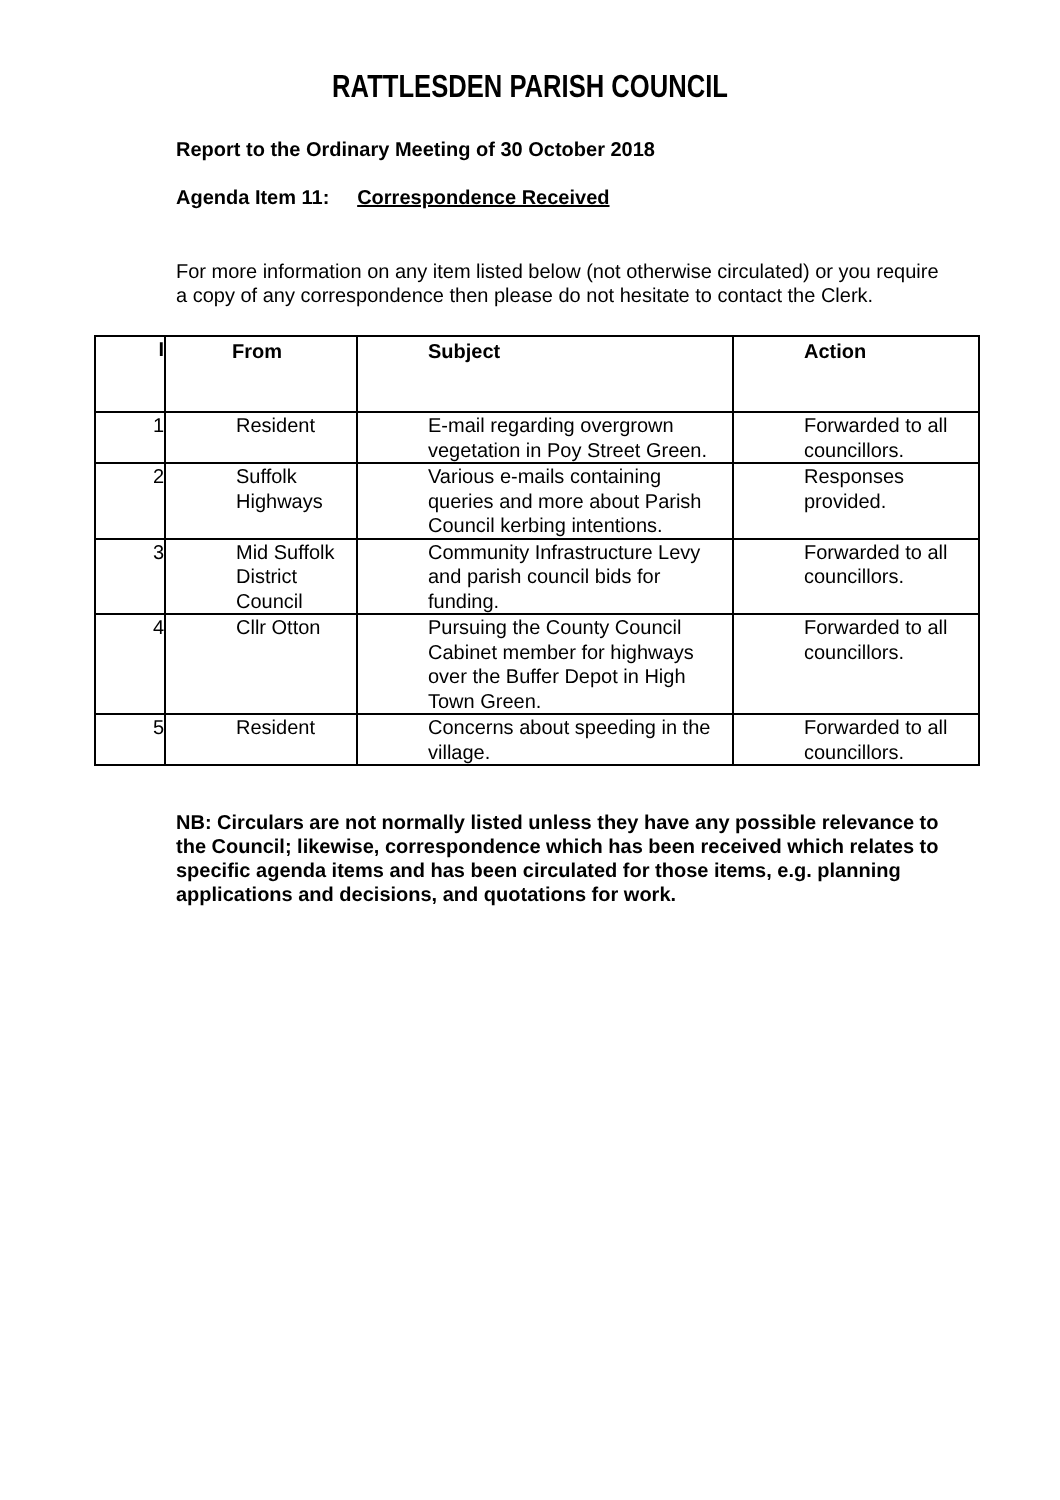RATTLESDEN PARISH COUNCIL
Report to the Ordinary Meeting of 30 October 2018
Agenda Item 11: Correspondence Received
For more information on any item listed below (not otherwise circulated) or you require a copy of any correspondence then please do not hesitate to contact the Clerk.
| I | | From | Subject | Action |
| --- | --- | --- | --- | --- |
| 1 | Resident | | E-mail regarding overgrown vegetation in Poy Street Green. | Forwarded to all councillors. |
| 2 | Suffolk Highways | | Various e-mails containing queries and more about Parish Council kerbing intentions. | Responses provided. |
| 3 | Mid Suffolk District Council | | Community Infrastructure Levy and parish council bids for funding. | Forwarded to all councillors. |
| 4 | Cllr Otton | | Pursuing the County Council Cabinet member for highways over the Buffer Depot in High Town Green. | Forwarded to all councillors. |
| 5 | Resident | | Concerns about speeding in the village. | Forwarded to all councillors. |
NB: Circulars are not normally listed unless they have any possible relevance to the Council; likewise, correspondence which has been received which relates to specific agenda items and has been circulated for those items, e.g. planning applications and decisions, and quotations for work.